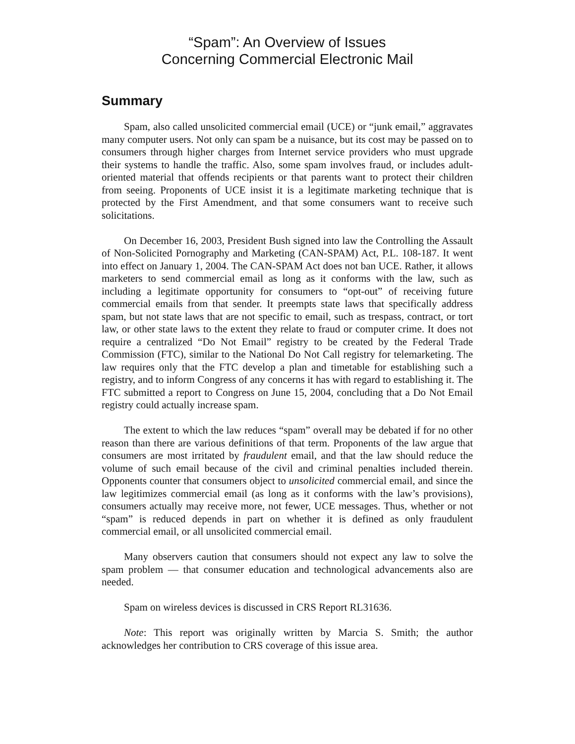“Spam”: An Overview of Issues
Concerning Commercial Electronic Mail
Summary
Spam, also called unsolicited commercial email (UCE) or “junk email,” aggravates many computer users. Not only can spam be a nuisance, but its cost may be passed on to consumers through higher charges from Internet service providers who must upgrade their systems to handle the traffic. Also, some spam involves fraud, or includes adult-oriented material that offends recipients or that parents want to protect their children from seeing. Proponents of UCE insist it is a legitimate marketing technique that is protected by the First Amendment, and that some consumers want to receive such solicitations.
On December 16, 2003, President Bush signed into law the Controlling the Assault of Non-Solicited Pornography and Marketing (CAN-SPAM) Act, P.L. 108-187. It went into effect on January 1, 2004. The CAN-SPAM Act does not ban UCE. Rather, it allows marketers to send commercial email as long as it conforms with the law, such as including a legitimate opportunity for consumers to “opt-out” of receiving future commercial emails from that sender. It preempts state laws that specifically address spam, but not state laws that are not specific to email, such as trespass, contract, or tort law, or other state laws to the extent they relate to fraud or computer crime. It does not require a centralized “Do Not Email” registry to be created by the Federal Trade Commission (FTC), similar to the National Do Not Call registry for telemarketing. The law requires only that the FTC develop a plan and timetable for establishing such a registry, and to inform Congress of any concerns it has with regard to establishing it. The FTC submitted a report to Congress on June 15, 2004, concluding that a Do Not Email registry could actually increase spam.
The extent to which the law reduces “spam” overall may be debated if for no other reason than there are various definitions of that term. Proponents of the law argue that consumers are most irritated by fraudulent email, and that the law should reduce the volume of such email because of the civil and criminal penalties included therein. Opponents counter that consumers object to unsolicited commercial email, and since the law legitimizes commercial email (as long as it conforms with the law’s provisions), consumers actually may receive more, not fewer, UCE messages. Thus, whether or not “spam” is reduced depends in part on whether it is defined as only fraudulent commercial email, or all unsolicited commercial email.
Many observers caution that consumers should not expect any law to solve the spam problem — that consumer education and technological advancements also are needed.
Spam on wireless devices is discussed in CRS Report RL31636.
Note: This report was originally written by Marcia S. Smith; the author acknowledges her contribution to CRS coverage of this issue area.